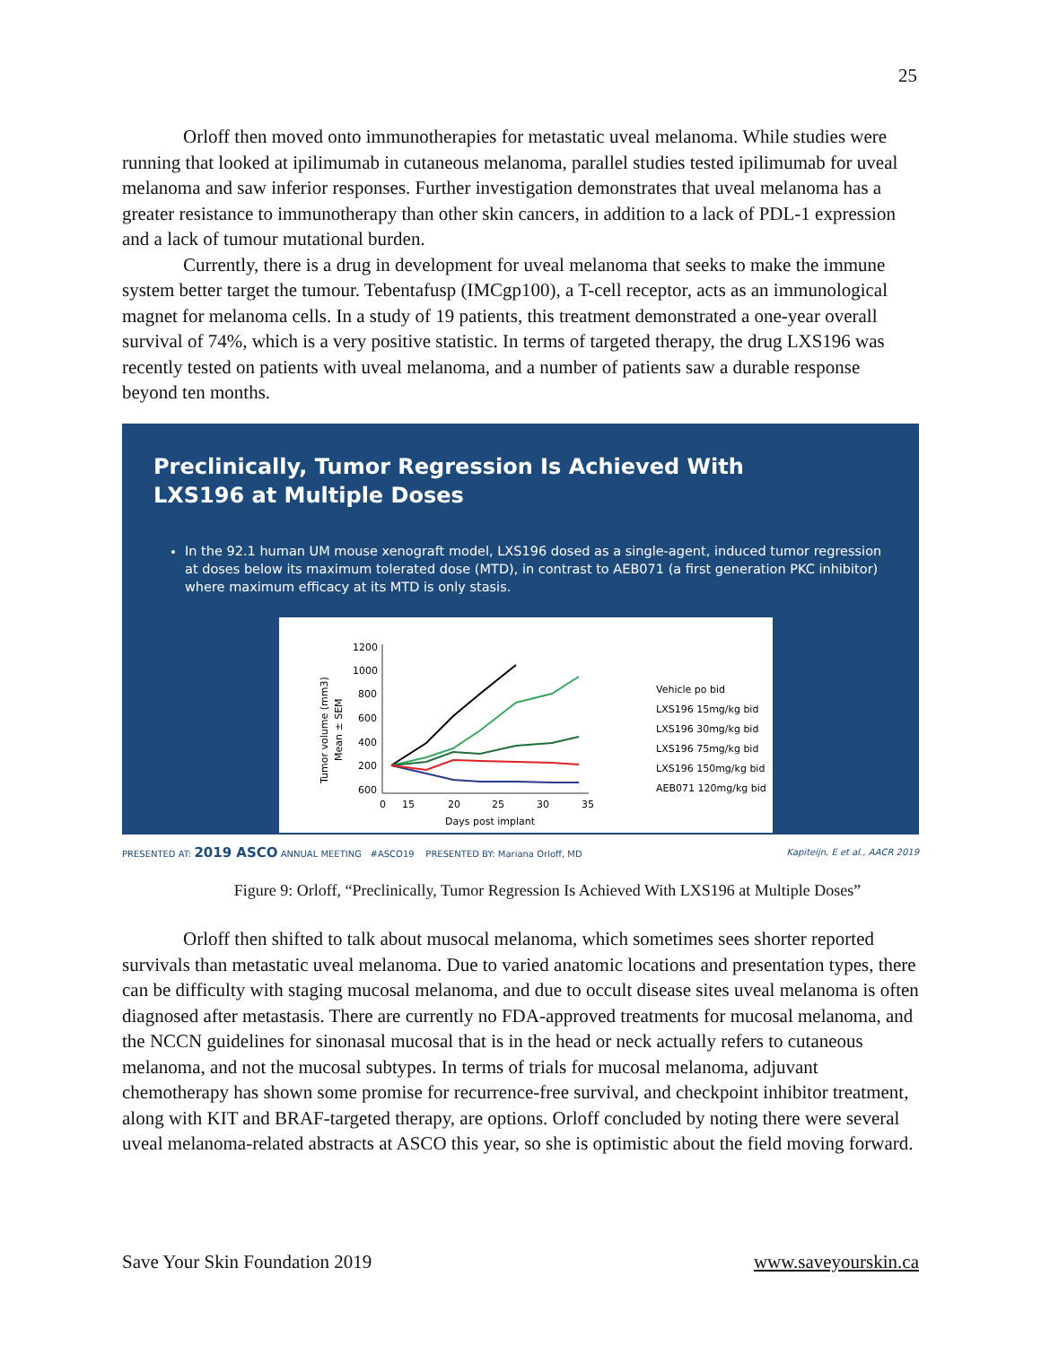25
Orloff then moved onto immunotherapies for metastatic uveal melanoma. While studies were running that looked at ipilimumab in cutaneous melanoma, parallel studies tested ipilimumab for uveal melanoma and saw inferior responses. Further investigation demonstrates that uveal melanoma has a greater resistance to immunotherapy than other skin cancers, in addition to a lack of PDL-1 expression and a lack of tumour mutational burden.
Currently, there is a drug in development for uveal melanoma that seeks to make the immune system better target the tumour. Tebentafusp (IMCgp100), a T-cell receptor, acts as an immunological magnet for melanoma cells. In a study of 19 patients, this treatment demonstrated a one-year overall survival of 74%, which is a very positive statistic. In terms of targeted therapy, the drug LXS196 was recently tested on patients with uveal melanoma, and a number of patients saw a durable response beyond ten months.
Preclinically, Tumor Regression Is Achieved With LXS196 at Multiple Doses
In the 92.1 human UM mouse xenograft model, LXS196 dosed as a single-agent, induced tumor regression at doses below its maximum tolerated dose (MTD), in contrast to AEB071 (a first generation PKC inhibitor) where maximum efficacy at its MTD is only stasis.
1200
1000
800
600
400
200
600
Tumor volume (mm3)
Mean ± SEM
0
15
20
25
30
35
Days post implant
Vehicle po bid
LXS196 15mg/kg bid
LXS196 30mg/kg bid
LXS196 75mg/kg bid
LXS196 150mg/kg bid
AEB071 120mg/kg bid
PRESENTED AT: 2019 ASCO ANNUAL MEETING #ASCO19 PRESENTED BY: Mariana Orloff, MD Kapiteijn, E et al., AACR 2019
Figure 9: Orloff, “Preclinically, Tumor Regression Is Achieved With LXS196 at Multiple Doses”
Orloff then shifted to talk about musocal melanoma, which sometimes sees shorter reported survivals than metastatic uveal melanoma. Due to varied anatomic locations and presentation types, there can be difficulty with staging mucosal melanoma, and due to occult disease sites uveal melanoma is often diagnosed after metastasis. There are currently no FDA-approved treatments for mucosal melanoma, and the NCCN guidelines for sinonasal mucosal that is in the head or neck actually refers to cutaneous melanoma, and not the mucosal subtypes. In terms of trials for mucosal melanoma, adjuvant chemotherapy has shown some promise for recurrence-free survival, and checkpoint inhibitor treatment, along with KIT and BRAF-targeted therapy, are options. Orloff concluded by noting there were several uveal melanoma-related abstracts at ASCO this year, so she is optimistic about the field moving forward.
Save Your Skin Foundation 2019 www.saveyourskin.ca